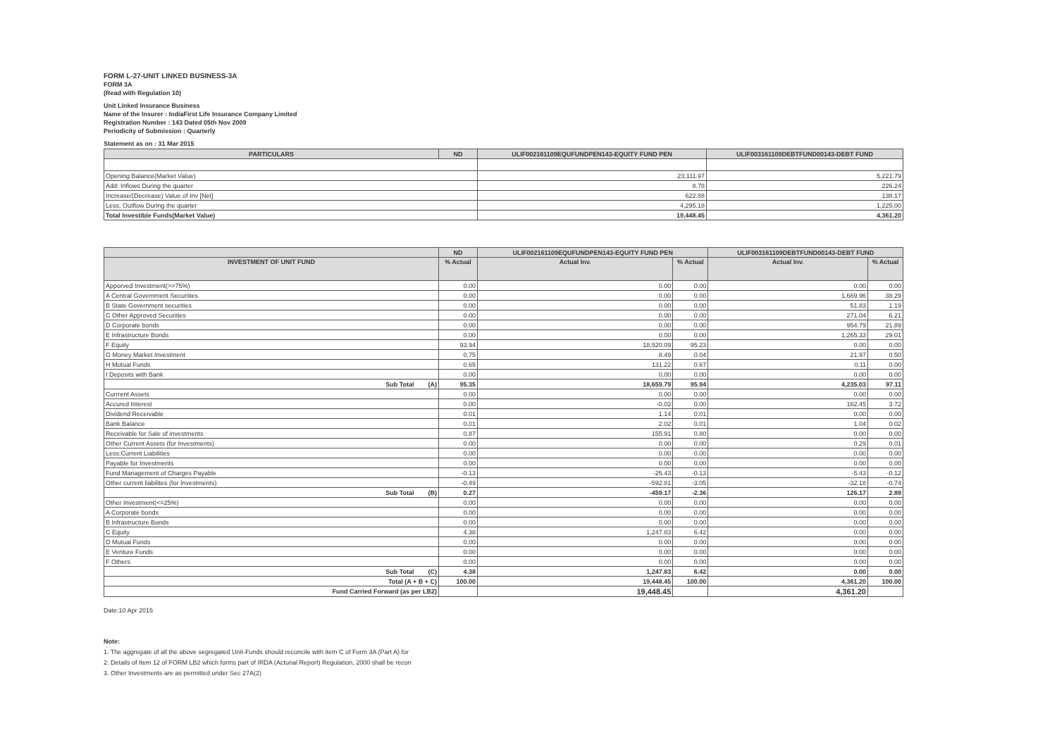FORM L-27-UNIT LINKED BUSINESS-3A
FORM 3A
(Read with Regulation 10)
Unit Linked Insurance Business
Name of the Insurer : IndiaFirst Life Insurance Company Limited
Registration Number : 143 Dated 05th Nov 2009
Periodicity of Submission : Quarterly
Statement as on : 31 Mar 2015
| PARTICULARS | ND | ULIF002161109EQUFUNDPEN143-EQUITY FUND PEN | ULIF003161109DEBTFUND00143-DEBT FUND |
| --- | --- | --- | --- |
| Opening Balance(Market Value) | | 23,111.97 | 5,221.79 |
| Add: Inflows During the quarter | | 8.78 | 226.24 |
| Increase/(Decrease) Value of Inv [Net] | | 622.88 | 138.17 |
| Less: Outflow During the quarter | | 4,295.18 | 1,225.00 |
| Total Investible Funds(Market Value) | | 19,448.45 | 4,361.20 |
| | ND | ULIF002161109EQUFUNDPEN143-EQUITY FUND PEN | | ULIF003161109DEBTFUND00143-DEBT FUND | |
| --- | --- | --- | --- | --- | --- |
| INVESTMENT OF UNIT FUND | % Actual | Actual Inv. | % Actual | Actual Inv. | % Actual |
| Apporved Investment(>=75%) | 0.00 | 0.00 | 0.00 | 0.00 | 0.00 |
| A Central Government Securities | 0.00 | 0.00 | 0.00 | 1,669.96 | 38.29 |
| B State Government securities | 0.00 | 0.00 | 0.00 | 51.83 | 1.19 |
| C Other Approved Securities | 0.00 | 0.00 | 0.00 | 271.04 | 6.21 |
| D Corporate bonds | 0.00 | 0.00 | 0.00 | 954.79 | 21.89 |
| E Infrastructure Bonds | 0.00 | 0.00 | 0.00 | 1,265.33 | 29.01 |
| F Equity | 93.94 | 18,520.09 | 95.23 | 0.00 | 0.00 |
| G Money Market Investment | 0.75 | 8.49 | 0.04 | 21.97 | 0.50 |
| H Mutual Funds | 0.65 | 131.22 | 0.67 | 0.11 | 0.00 |
| I Deposits with Bank | 0.00 | 0.00 | 0.00 | 0.00 | 0.00 |
| Sub Total (A) | 95.35 | 18,659.79 | 95.94 | 4,235.03 | 97.11 |
| Currrent Assets | 0.00 | 0.00 | 0.00 | 0.00 | 0.00 |
| Accured Interest | 0.00 | -0.02 | 0.00 | 162.45 | 3.72 |
| Dividend Receivable | 0.01 | 1.14 | 0.01 | 0.00 | 0.00 |
| Bank Balance | 0.01 | 2.02 | 0.01 | 1.04 | 0.02 |
| Receivable for Sale of investments | 0.87 | 155.91 | 0.80 | 0.00 | 0.00 |
| Other Current Assets (for Investments) | 0.00 | 0.00 | 0.00 | 0.29 | 0.01 |
| Less:Current Liabilities | 0.00 | 0.00 | 0.00 | 0.00 | 0.00 |
| Payable for Investments | 0.00 | 0.00 | 0.00 | 0.00 | 0.00 |
| Fund Management of Charges Payable | -0.13 | -25.43 | -0.13 | -5.43 | -0.12 |
| Other current liabilites (for Investments) | -0.49 | -592.81 | -3.05 | -32.18 | -0.74 |
| Sub Total (B) | 0.27 | -459.17 | -2.36 | 126.17 | 2.89 |
| Other Investment(<=25%) | 0.00 | 0.00 | 0.00 | 0.00 | 0.00 |
| A Corporate bonds | 0.00 | 0.00 | 0.00 | 0.00 | 0.00 |
| B Infrastructure Bonds | 0.00 | 0.00 | 0.00 | 0.00 | 0.00 |
| C Equity | 4.38 | 1,247.83 | 6.42 | 0.00 | 0.00 |
| D Mutual Funds | 0.00 | 0.00 | 0.00 | 0.00 | 0.00 |
| E Venture Funds | 0.00 | 0.00 | 0.00 | 0.00 | 0.00 |
| F Others | 0.00 | 0.00 | 0.00 | 0.00 | 0.00 |
| Sub Total (C) | 4.38 | 1,247.83 | 6.42 | 0.00 | 0.00 |
| Total (A + B + C) | 100.00 | 19,448.45 | 100.00 | 4,361.20 | 100.00 |
| Fund Carried Forward (as per LB2) | | 19,448.45 | | 4,361.20 | |
Date:10 Apr 2015
Note:
1. The aggregate of all the above segregated Unit-Funds should reconcile with item C of Form 3A (Part A) for
2. Details of Item 12 of FORM LB2 which forms part of IRDA (Acturial Report) Regulation, 2000 shall be recon
3. Other Investments are as permitted under Sec 27A(2)